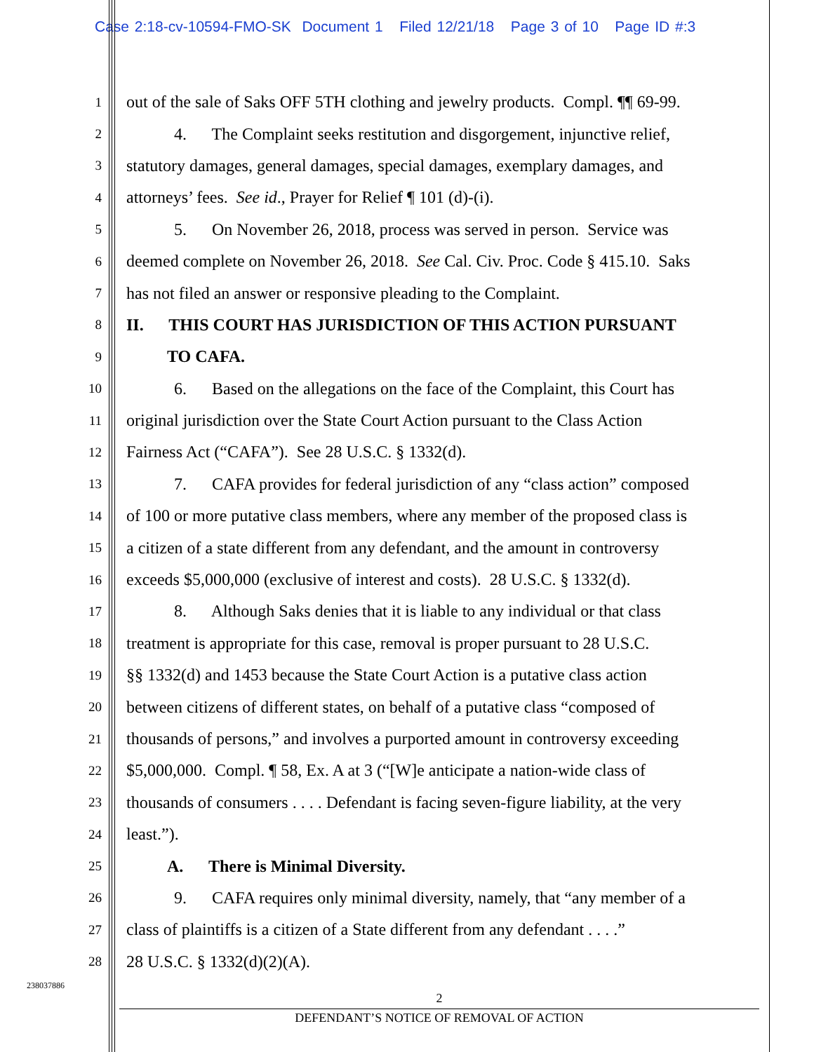Case 2:18-cv-10594-FMO-SK Document 1 Filed 12/21/18 Page 3 of 10 Page ID #:3
1 out of the sale of Saks OFF 5TH clothing and jewelry products. Compl. ¶¶ 69-99.
2 4. The Complaint seeks restitution and disgorgement, injunctive relief,
3 statutory damages, general damages, special damages, exemplary damages, and
4 attorneys’ fees. See id., Prayer for Relief ¶ 101 (d)-(i).
5 5. On November 26, 2018, process was served in person. Service was
6 deemed complete on November 26, 2018. See Cal. Civ. Proc. Code § 415.10. Saks
7 has not filed an answer or responsive pleading to the Complaint.
8 II. THIS COURT HAS JURISDICTION OF THIS ACTION PURSUANT
9 TO CAFA.
10 6. Based on the allegations on the face of the Complaint, this Court has
11 original jurisdiction over the State Court Action pursuant to the Class Action
12 Fairness Act (“CAFA”). See 28 U.S.C. § 1332(d).
13 7. CAFA provides for federal jurisdiction of any “class action” composed
14 of 100 or more putative class members, where any member of the proposed class is
15 a citizen of a state different from any defendant, and the amount in controversy
16 exceeds $5,000,000 (exclusive of interest and costs). 28 U.S.C. § 1332(d).
17 8. Although Saks denies that it is liable to any individual or that class
18 treatment is appropriate for this case, removal is proper pursuant to 28 U.S.C.
19 §§ 1332(d) and 1453 because the State Court Action is a putative class action
20 between citizens of different states, on behalf of a putative class “composed of
21 thousands of persons,” and involves a purported amount in controversy exceeding
22 $5,000,000. Compl. ¶ 58, Ex. A at 3 (“[W]e anticipate a nation-wide class of
23 thousands of consumers . . . . Defendant is facing seven-figure liability, at the very
24 least.”).
25 A. There is Minimal Diversity.
26 9. CAFA requires only minimal diversity, namely, that “any member of a
27 class of plaintiffs is a citizen of a State different from any defendant . . . .”
28 28 U.S.C. § 1332(d)(2)(A).
238037886
2
DEFENDANT’S NOTICE OF REMOVAL OF ACTION